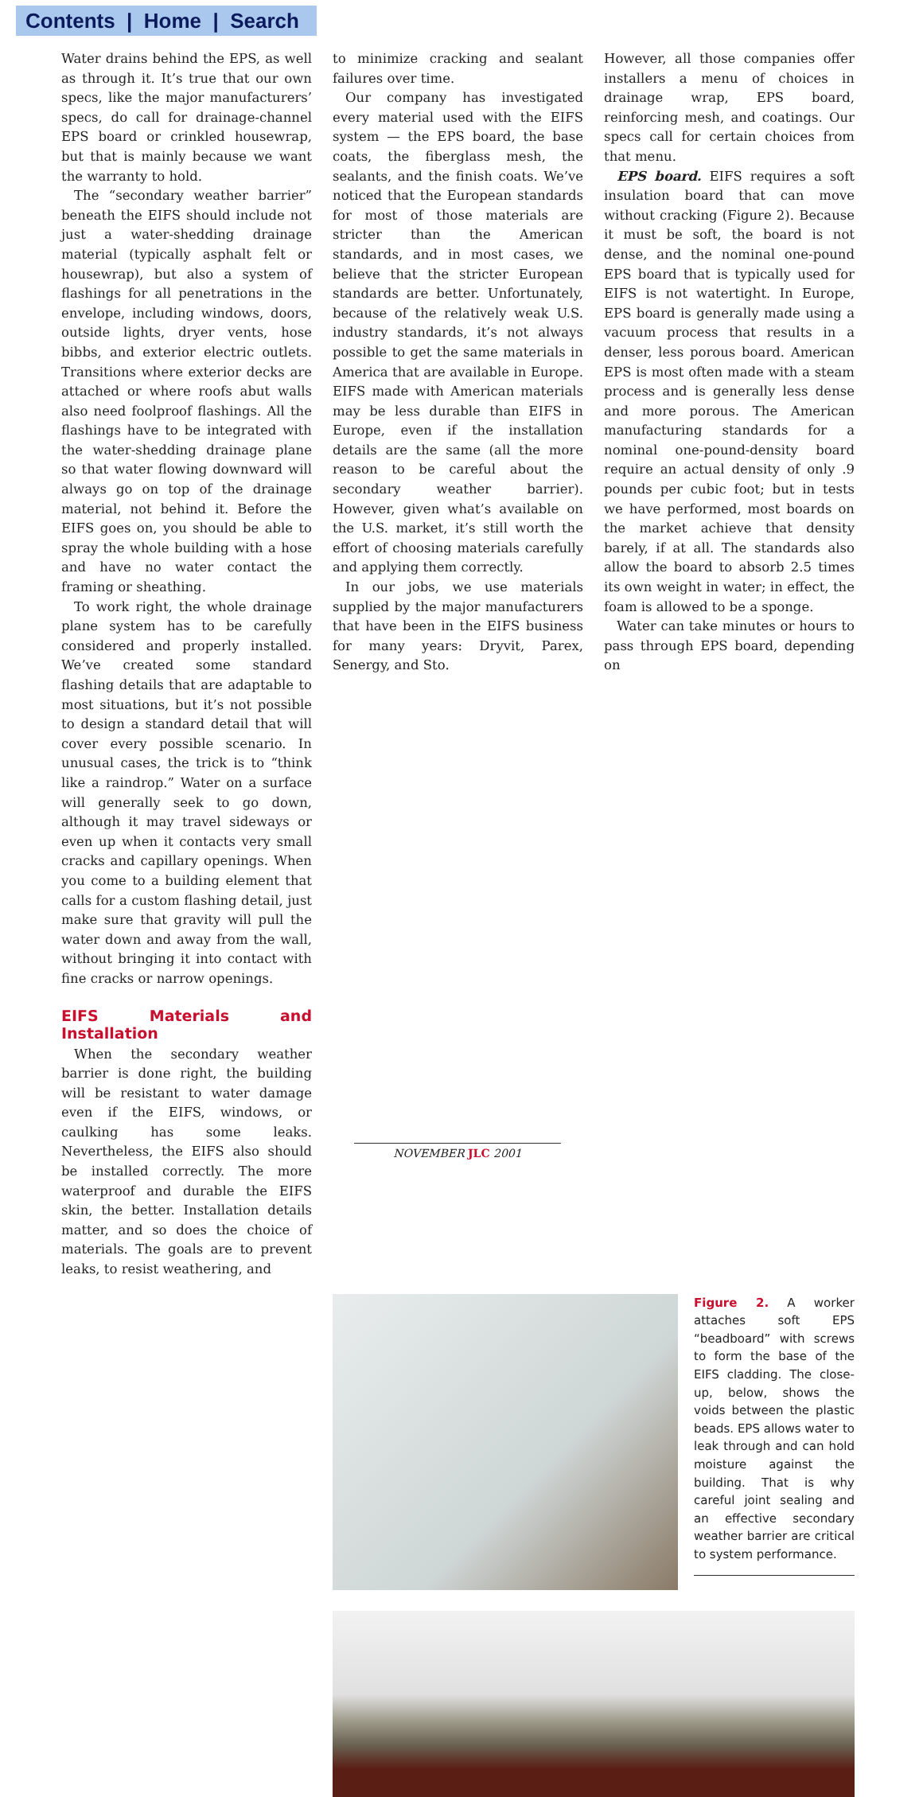Contents | Home | Search
Water drains behind the EPS, as well as through it. It’s true that our own specs, like the major manufacturers’ specs, do call for drainage-channel EPS board or crinkled housewrap, but that is mainly because we want the warranty to hold.
The “secondary weather barrier” beneath the EIFS should include not just a water-shedding drainage material (typically asphalt felt or housewrap), but also a system of flashings for all penetrations in the envelope, including windows, doors, outside lights, dryer vents, hose bibbs, and exterior electric outlets. Transitions where exterior decks are attached or where roofs abut walls also need foolproof flashings. All the flashings have to be integrated with the water-shedding drainage plane so that water flowing downward will always go on top of the drainage material, not behind it. Before the EIFS goes on, you should be able to spray the whole building with a hose and have no water contact the framing or sheathing.
To work right, the whole drainage plane system has to be carefully considered and properly installed. We’ve created some standard flashing details that are adaptable to most situations, but it’s not possible to design a standard detail that will cover every possible scenario. In unusual cases, the trick is to “think like a raindrop.” Water on a surface will generally seek to go down, although it may travel sideways or even up when it contacts very small cracks and capillary openings. When you come to a building element that calls for a custom flashing detail, just make sure that gravity will pull the water down and away from the wall, without bringing it into contact with fine cracks or narrow openings.
EIFS Materials and Installation
When the secondary weather barrier is done right, the building will be resistant to water damage even if the EIFS, windows, or caulking has some leaks. Nevertheless, the EIFS also should be installed correctly. The more waterproof and durable the EIFS skin, the better. Installation details matter, and so does the choice of materials. The goals are to prevent leaks, to resist weathering, and
to minimize cracking and sealant failures over time.
Our company has investigated every material used with the EIFS system — the EPS board, the base coats, the fiberglass mesh, the sealants, and the finish coats. We’ve noticed that the European standards for most of those materials are stricter than the American standards, and in most cases, we believe that the stricter European standards are better. Unfortunately, because of the relatively weak U.S. industry standards, it’s not always possible to get the same materials in America that are available in Europe. EIFS made with American materials may be less durable than EIFS in Europe, even if the installation details are the same (all the more reason to be careful about the secondary weather barrier). However, given what’s available on the U.S. market, it’s still worth the effort of choosing materials carefully and applying them correctly.
In our jobs, we use materials supplied by the major manufacturers that have been in the EIFS business for many years: Dryvit, Parex, Senergy, and Sto.
However, all those companies offer installers a menu of choices in drainage wrap, EPS board, reinforcing mesh, and coatings. Our specs call for certain choices from that menu.
EPS board. EIFS requires a soft insulation board that can move without cracking (Figure 2). Because it must be soft, the board is not dense, and the nominal one-pound EPS board that is typically used for EIFS is not watertight. In Europe, EPS board is generally made using a vacuum process that results in a denser, less porous board. American EPS is most often made with a steam process and is generally less dense and more porous. The American manufacturing standards for a nominal one-pound-density board require an actual density of only .9 pounds per cubic foot; but in tests we have performed, most boards on the market achieve that density barely, if at all. The standards also allow the board to absorb 2.5 times its own weight in water; in effect, the foam is allowed to be a sponge.
Water can take minutes or hours to pass through EPS board, depending on
Figure 2. A worker attaches soft EPS “beadboard” with screws to form the base of the EIFS cladding. The close-up, below, shows the voids between the plastic beads. EPS allows water to leak through and can hold moisture against the building. That is why careful joint sealing and an effective secondary weather barrier are critical to system performance.
NOVEMBER JLC 2001